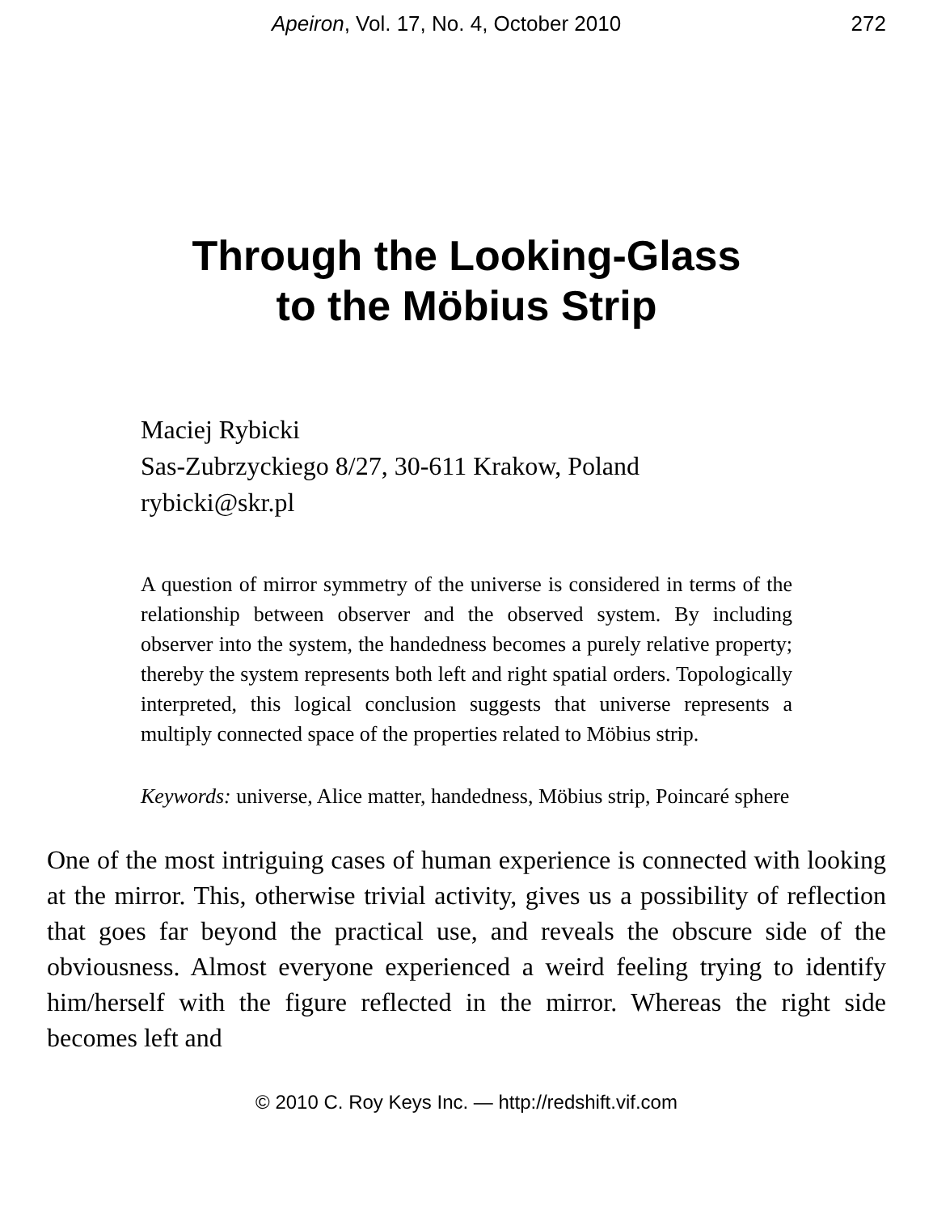Apeiron, Vol. 17, No. 4, October 2010 272
Through the Looking-Glass
to the Möbius Strip
Maciej Rybicki
Sas-Zubrzyckiego 8/27, 30-611 Krakow, Poland
rybicki@skr.pl
A question of mirror symmetry of the universe is considered in terms of the relationship between observer and the observed system. By including observer into the system, the handedness becomes a purely relative property; thereby the system represents both left and right spatial orders. Topologically interpreted, this logical conclusion suggests that universe represents a multiply connected space of the properties related to Möbius strip.
Keywords: universe, Alice matter, handedness, Möbius strip, Poincaré sphere
One of the most intriguing cases of human experience is connected with looking at the mirror. This, otherwise trivial activity, gives us a possibility of reflection that goes far beyond the practical use, and reveals the obscure side of the obviousness. Almost everyone experienced a weird feeling trying to identify him/herself with the figure reflected in the mirror. Whereas the right side becomes left and
© 2010 C. Roy Keys Inc. — http://redshift.vif.com